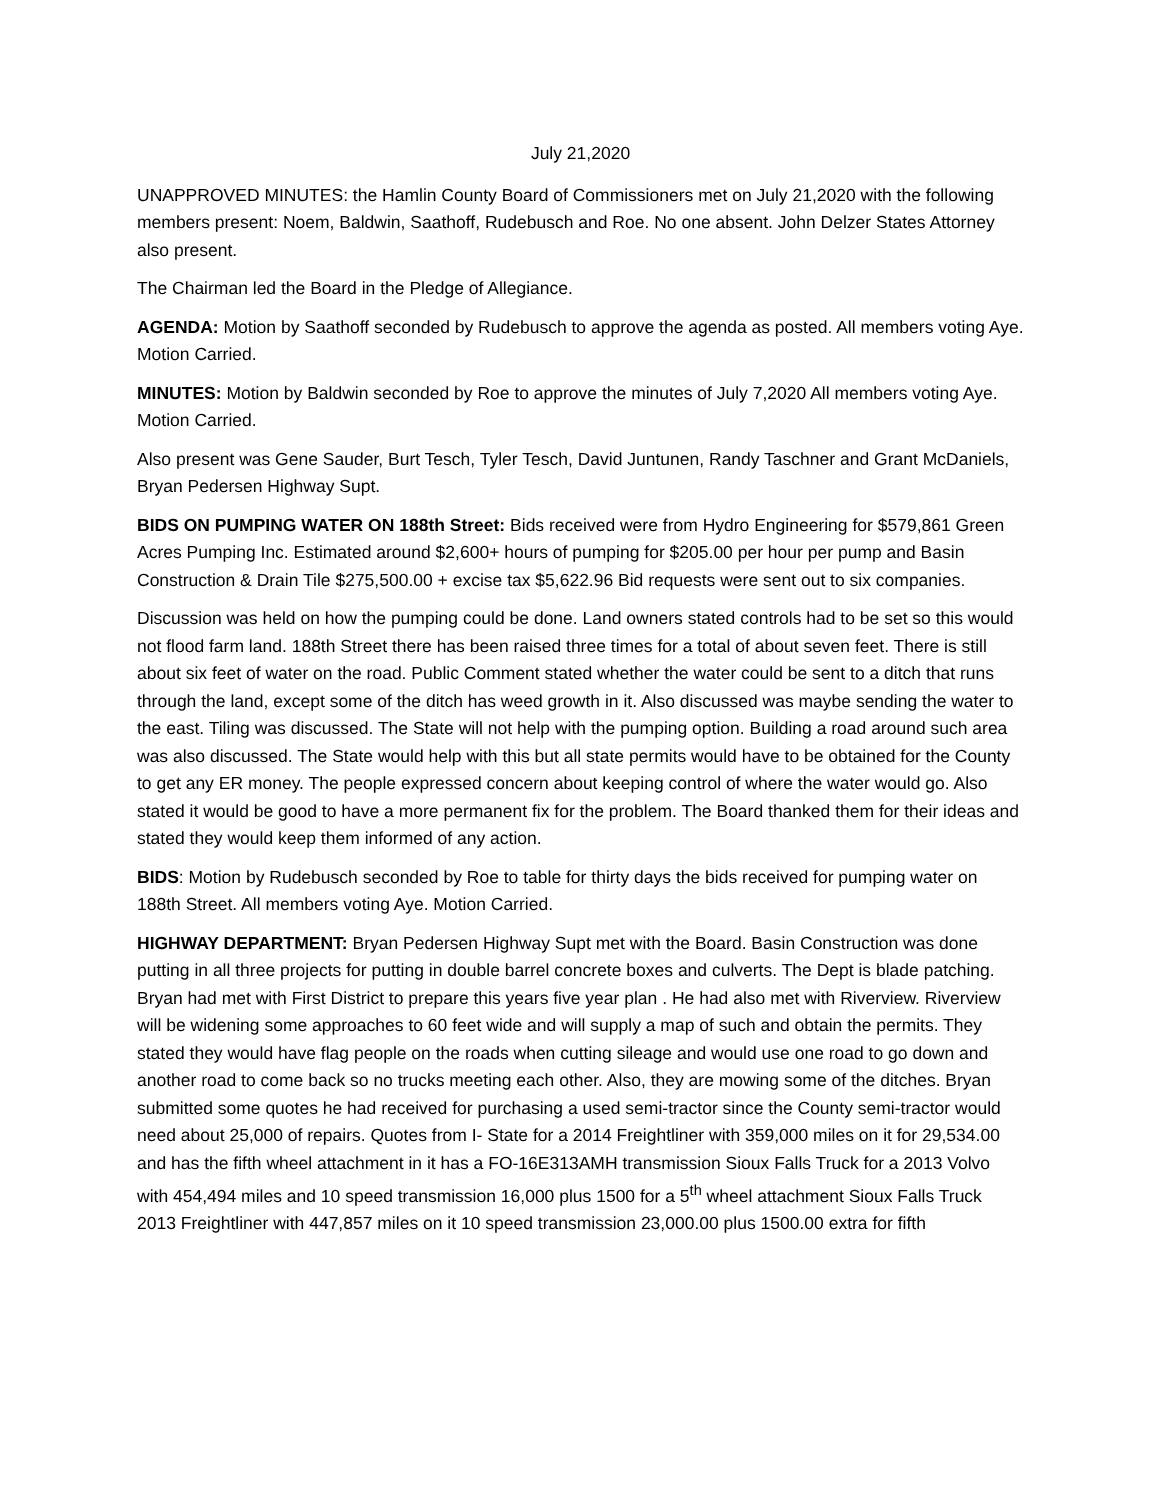July 21,2020
UNAPPROVED MINUTES: the Hamlin County Board of Commissioners met on July 21,2020 with the following members present: Noem, Baldwin, Saathoff, Rudebusch and Roe. No one absent. John Delzer States Attorney also present.
The Chairman led the Board in the Pledge of Allegiance.
AGENDA: Motion by Saathoff seconded by Rudebusch to approve the agenda as posted. All members voting Aye. Motion Carried.
MINUTES: Motion by Baldwin seconded by Roe to approve the minutes of July 7,2020 All members voting Aye. Motion Carried.
Also present was Gene Sauder, Burt Tesch, Tyler Tesch, David Juntunen, Randy Taschner and Grant McDaniels, Bryan Pedersen Highway Supt.
BIDS ON PUMPING WATER ON 188th Street: Bids received were from Hydro Engineering for $579,861 Green Acres Pumping Inc. Estimated around $2,600+ hours of pumping for $205.00 per hour per pump and Basin Construction & Drain Tile $275,500.00 + excise tax $5,622.96 Bid requests were sent out to six companies.
Discussion was held on how the pumping could be done. Land owners stated controls had to be set so this would not flood farm land. 188th Street there has been raised three times for a total of about seven feet. There is still about six feet of water on the road. Public Comment stated whether the water could be sent to a ditch that runs through the land, except some of the ditch has weed growth in it. Also discussed was maybe sending the water to the east. Tiling was discussed. The State will not help with the pumping option. Building a road around such area was also discussed. The State would help with this but all state permits would have to be obtained for the County to get any ER money. The people expressed concern about keeping control of where the water would go. Also stated it would be good to have a more permanent fix for the problem. The Board thanked them for their ideas and stated they would keep them informed of any action.
BIDS: Motion by Rudebusch seconded by Roe to table for thirty days the bids received for pumping water on 188th Street. All members voting Aye. Motion Carried.
HIGHWAY DEPARTMENT: Bryan Pedersen Highway Supt met with the Board. Basin Construction was done putting in all three projects for putting in double barrel concrete boxes and culverts. The Dept is blade patching. Bryan had met with First District to prepare this years five year plan . He had also met with Riverview. Riverview will be widening some approaches to 60 feet wide and will supply a map of such and obtain the permits. They stated they would have flag people on the roads when cutting sileage and would use one road to go down and another road to come back so no trucks meeting each other. Also, they are mowing some of the ditches. Bryan submitted some quotes he had received for purchasing a used semi-tractor since the County semi-tractor would need about 25,000 of repairs. Quotes from I- State for a 2014 Freightliner with 359,000 miles on it for 29,534.00 and has the fifth wheel attachment in it has a FO-16E313AMH transmission Sioux Falls Truck for a 2013 Volvo with 454,494 miles and 10 speed transmission 16,000 plus 1500 for a 5<sup>th</sup> wheel attachment Sioux Falls Truck 2013 Freightliner with 447,857 miles on it 10 speed transmission 23,000.00 plus 1500.00 extra for fifth